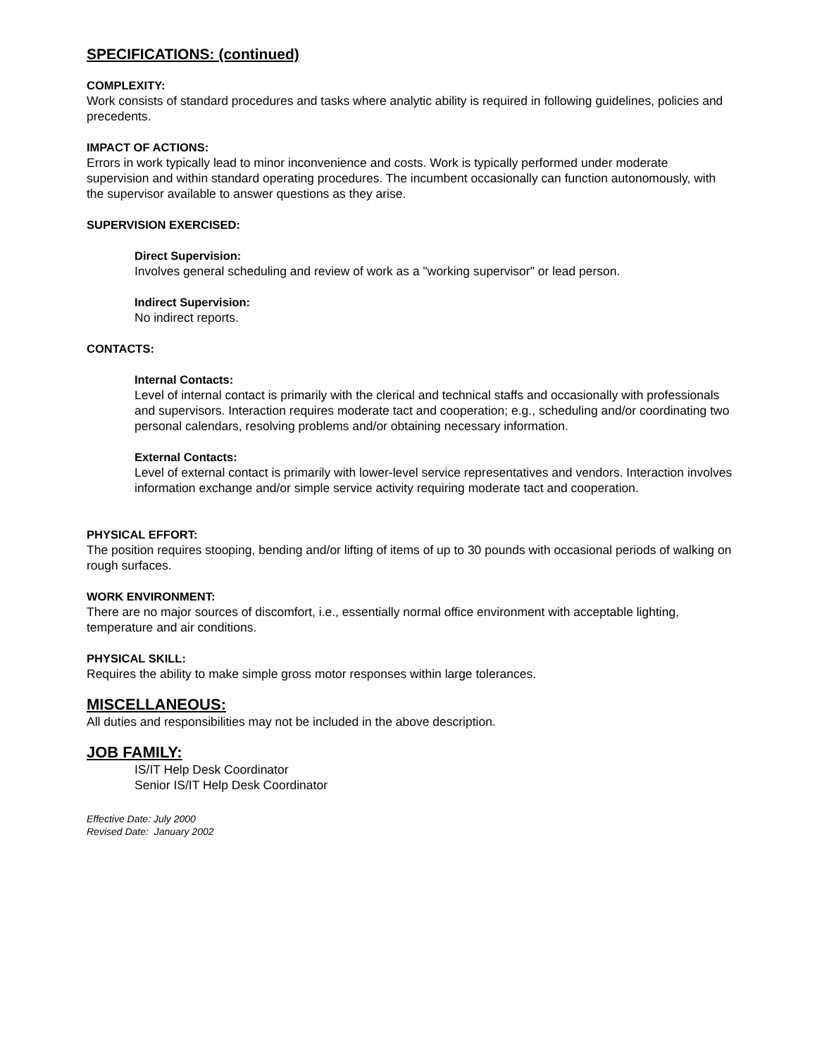SPECIFICATIONS: (continued)
COMPLEXITY:
Work consists of standard procedures and tasks where analytic ability is required in following guidelines, policies and precedents.
IMPACT OF ACTIONS:
Errors in work typically lead to minor inconvenience and costs. Work is typically performed under moderate supervision and within standard operating procedures. The incumbent occasionally can function autonomously, with the supervisor available to answer questions as they arise.
SUPERVISION EXERCISED:
Direct Supervision:
Involves general scheduling and review of work as a "working supervisor" or lead person.
Indirect Supervision:
No indirect reports.
CONTACTS:
Internal Contacts:
Level of internal contact is primarily with the clerical and technical staffs and occasionally with professionals and supervisors. Interaction requires moderate tact and cooperation; e.g., scheduling and/or coordinating two personal calendars, resolving problems and/or obtaining necessary information.
External Contacts:
Level of external contact is primarily with lower-level service representatives and vendors. Interaction involves information exchange and/or simple service activity requiring moderate tact and cooperation.
PHYSICAL EFFORT:
The position requires stooping, bending and/or lifting of items of up to 30 pounds with occasional periods of walking on rough surfaces.
WORK ENVIRONMENT:
There are no major sources of discomfort, i.e., essentially normal office environment with acceptable lighting, temperature and air conditions.
PHYSICAL SKILL:
Requires the ability to make simple gross motor responses within large tolerances.
MISCELLANEOUS:
All duties and responsibilities may not be included in the above description.
JOB FAMILY:
IS/IT Help Desk Coordinator
Senior IS/IT Help Desk Coordinator
Effective Date: July 2000
Revised Date: January 2002